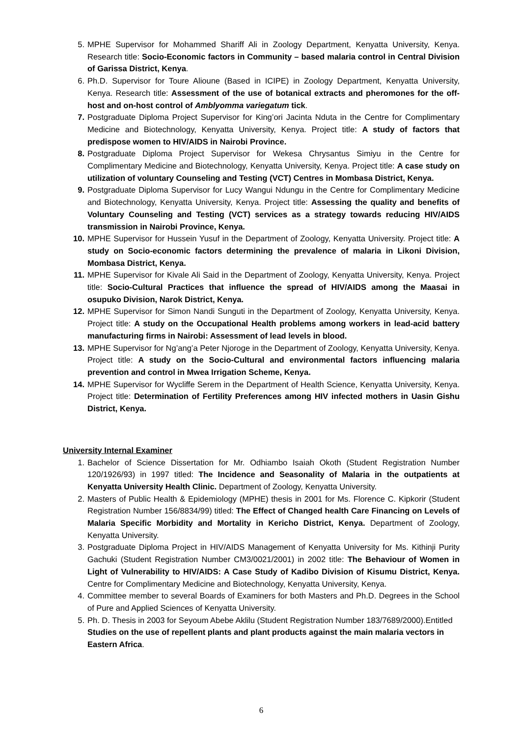5. MPHE Supervisor for Mohammed Shariff Ali in Zoology Department, Kenyatta University, Kenya. Research title: Socio-Economic factors in Community – based malaria control in Central Division of Garissa District, Kenya.
6. Ph.D. Supervisor for Toure Alioune (Based in ICIPE) in Zoology Department, Kenyatta University, Kenya. Research title: Assessment of the use of botanical extracts and pheromones for the off-host and on-host control of Amblyomma variegatum tick.
7. Postgraduate Diploma Project Supervisor for King’ori Jacinta Nduta in the Centre for Complimentary Medicine and Biotechnology, Kenyatta University, Kenya. Project title: A study of factors that predispose women to HIV/AIDS in Nairobi Province.
8. Postgraduate Diploma Project Supervisor for Wekesa Chrysantus Simiyu in the Centre for Complimentary Medicine and Biotechnology, Kenyatta University, Kenya. Project title: A case study on utilization of voluntary Counseling and Testing (VCT) Centres in Mombasa District, Kenya.
9. Postgraduate Diploma Supervisor for Lucy Wangui Ndungu in the Centre for Complimentary Medicine and Biotechnology, Kenyatta University, Kenya. Project title: Assessing the quality and benefits of Voluntary Counseling and Testing (VCT) services as a strategy towards reducing HIV/AIDS transmission in Nairobi Province, Kenya.
10. MPHE Supervisor for Hussein Yusuf in the Department of Zoology, Kenyatta University. Project title: A study on Socio-economic factors determining the prevalence of malaria in Likoni Division, Mombasa District, Kenya.
11. MPHE Supervisor for Kivale Ali Said in the Department of Zoology, Kenyatta University, Kenya. Project title: Socio-Cultural Practices that influence the spread of HIV/AIDS among the Maasai in osupuko Division, Narok District, Kenya.
12. MPHE Supervisor for Simon Nandi Sunguti in the Department of Zoology, Kenyatta University, Kenya. Project title: A study on the Occupational Health problems among workers in lead-acid battery manufacturing firms in Nairobi: Assessment of lead levels in blood.
13. MPHE Supervisor for Ng’ang’a Peter Njoroge in the Department of Zoology, Kenyatta University, Kenya. Project title: A study on the Socio-Cultural and environmental factors influencing malaria prevention and control in Mwea Irrigation Scheme, Kenya.
14. MPHE Supervisor for Wycliffe Serem in the Department of Health Science, Kenyatta University, Kenya. Project title: Determination of Fertility Preferences among HIV infected mothers in Uasin Gishu District, Kenya.
University Internal Examiner
1. Bachelor of Science Dissertation for Mr. Odhiambo Isaiah Okoth (Student Registration Number 120/1926/93) in 1997 titled: The Incidence and Seasonality of Malaria in the outpatients at Kenyatta University Health Clinic. Department of Zoology, Kenyatta University.
2. Masters of Public Health & Epidemiology (MPHE) thesis in 2001 for Ms. Florence C. Kipkorir (Student Registration Number 156/8834/99) titled: The Effect of Changed health Care Financing on Levels of Malaria Specific Morbidity and Mortality in Kericho District, Kenya. Department of Zoology, Kenyatta University.
3. Postgraduate Diploma Project in HIV/AIDS Management of Kenyatta University for Ms. Kithinji Purity Gachuki (Student Registration Number CM3/0021/2001) in 2002 title: The Behaviour of Women in Light of Vulnerability to HIV/AIDS: A Case Study of Kadibo Division of Kisumu District, Kenya. Centre for Complimentary Medicine and Biotechnology, Kenyatta University, Kenya.
4. Committee member to several Boards of Examiners for both Masters and Ph.D. Degrees in the School of Pure and Applied Sciences of Kenyatta University.
5. Ph. D. Thesis in 2003 for Seyoum Abebe Aklilu (Student Registration Number 183/7689/2000).Entitled Studies on the use of repellent plants and plant products against the main malaria vectors in Eastern Africa.
6